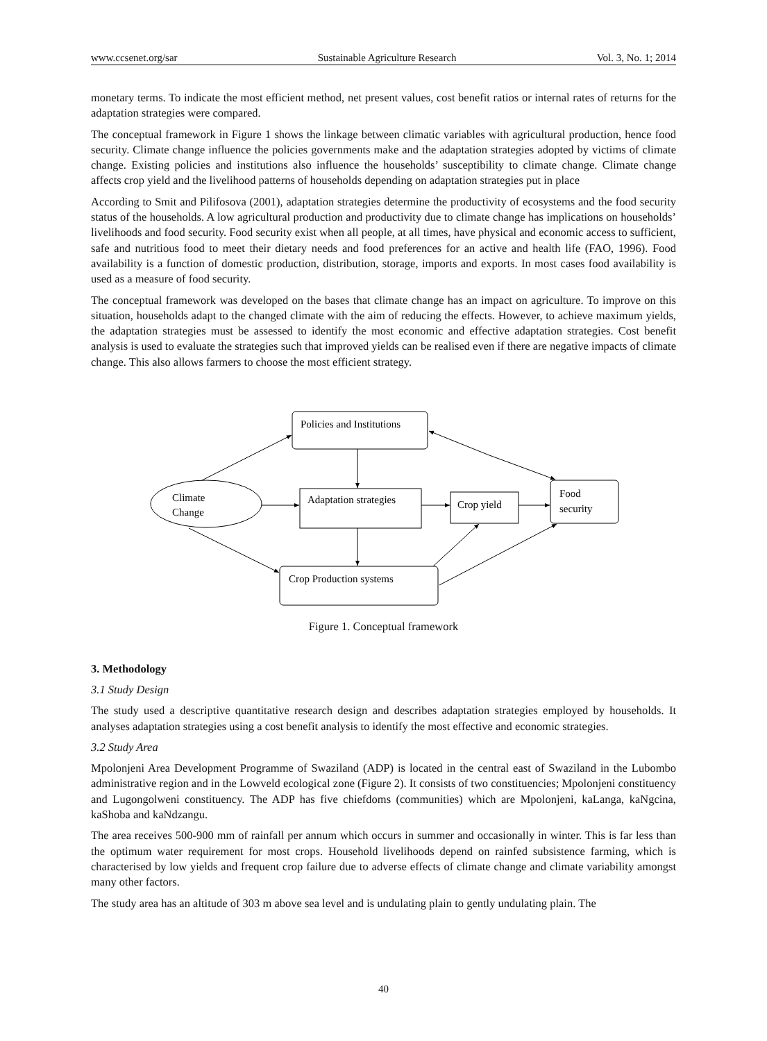www.ccsenet.org/sar Sustainable Agriculture Research Vol. 3, No. 1; 2014
monetary terms. To indicate the most efficient method, net present values, cost benefit ratios or internal rates of returns for the adaptation strategies were compared.
The conceptual framework in Figure 1 shows the linkage between climatic variables with agricultural production, hence food security. Climate change influence the policies governments make and the adaptation strategies adopted by victims of climate change. Existing policies and institutions also influence the households’ susceptibility to climate change. Climate change affects crop yield and the livelihood patterns of households depending on adaptation strategies put in place
According to Smit and Pilifosova (2001), adaptation strategies determine the productivity of ecosystems and the food security status of the households. A low agricultural production and productivity due to climate change has implications on households’ livelihoods and food security. Food security exist when all people, at all times, have physical and economic access to sufficient, safe and nutritious food to meet their dietary needs and food preferences for an active and health life (FAO, 1996). Food availability is a function of domestic production, distribution, storage, imports and exports. In most cases food availability is used as a measure of food security.
The conceptual framework was developed on the bases that climate change has an impact on agriculture. To improve on this situation, households adapt to the changed climate with the aim of reducing the effects. However, to achieve maximum yields, the adaptation strategies must be assessed to identify the most economic and effective adaptation strategies. Cost benefit analysis is used to evaluate the strategies such that improved yields can be realised even if there are negative impacts of climate change. This also allows farmers to choose the most efficient strategy.
Policies and Institutions
Adaptation strategies
Crop yield
Food
security
Climate
Change
Crop Production systems
Figure 1. Conceptual framework
3. Methodology
3.1 Study Design
The study used a descriptive quantitative research design and describes adaptation strategies employed by households. It analyses adaptation strategies using a cost benefit analysis to identify the most effective and economic strategies.
3.2 Study Area
Mpolonjeni Area Development Programme of Swaziland (ADP) is located in the central east of Swaziland in the Lubombo administrative region and in the Lowveld ecological zone (Figure 2). It consists of two constituencies; Mpolonjeni constituency and Lugongolweni constituency. The ADP has five chiefdoms (communities) which are Mpolonjeni, kaLanga, kaNgcina, kaShoba and kaNdzangu.
The area receives 500-900 mm of rainfall per annum which occurs in summer and occasionally in winter. This is far less than the optimum water requirement for most crops. Household livelihoods depend on rainfed subsistence farming, which is characterised by low yields and frequent crop failure due to adverse effects of climate change and climate variability amongst many other factors.
The study area has an altitude of 303 m above sea level and is undulating plain to gently undulating plain. The
40